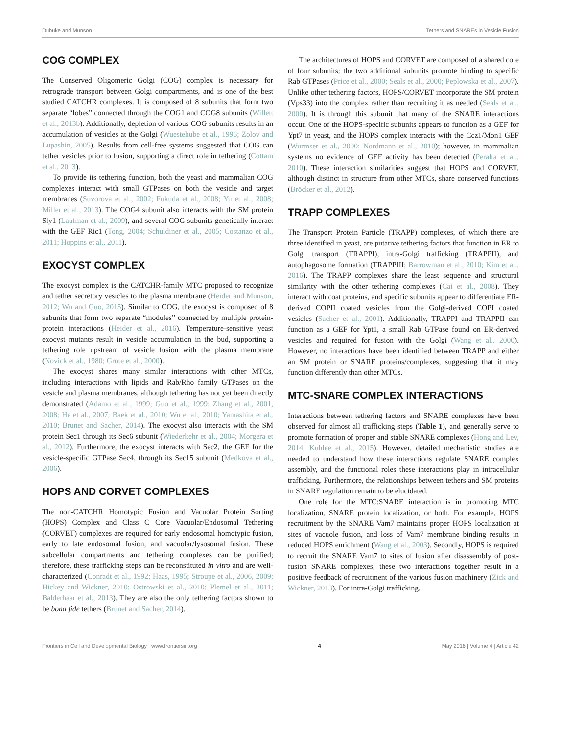Dubuke and Munson Tethers and SNAREs in Vesicle Fusion
COG COMPLEX
The Conserved Oligomeric Golgi (COG) complex is necessary for retrograde transport between Golgi compartments, and is one of the best studied CATCHR complexes. It is composed of 8 subunits that form two separate “lobes” connected through the COG1 and COG8 subunits (Willett et al., 2013b). Additionally, depletion of various COG subunits results in an accumulation of vesicles at the Golgi (Wuestehube et al., 1996; Zolov and Lupashin, 2005). Results from cell-free systems suggested that COG can tether vesicles prior to fusion, supporting a direct role in tethering (Cottam et al., 2013).
To provide its tethering function, both the yeast and mammalian COG complexes interact with small GTPases on both the vesicle and target membranes (Suvorova et al., 2002; Fukuda et al., 2008; Yu et al., 2008; Miller et al., 2013). The COG4 subunit also interacts with the SM protein Sly1 (Laufman et al., 2009), and several COG subunits genetically interact with the GEF Ric1 (Tong, 2004; Schuldiner et al., 2005; Costanzo et al., 2011; Hoppins et al., 2011).
EXOCYST COMPLEX
The exocyst complex is the CATCHR-family MTC proposed to recognize and tether secretory vesicles to the plasma membrane (Heider and Munson, 2012; Wu and Guo, 2015). Similar to COG, the exocyst is composed of 8 subunits that form two separate “modules” connected by multiple protein-protein interactions (Heider et al., 2016). Temperature-sensitive yeast exocyst mutants result in vesicle accumulation in the bud, supporting a tethering role upstream of vesicle fusion with the plasma membrane (Novick et al., 1980; Grote et al., 2000).
The exocyst shares many similar interactions with other MTCs, including interactions with lipids and Rab/Rho family GTPases on the vesicle and plasma membranes, although tethering has not yet been directly demonstrated (Adamo et al., 1999; Guo et al., 1999; Zhang et al., 2001, 2008; He et al., 2007; Baek et al., 2010; Wu et al., 2010; Yamashita et al., 2010; Brunet and Sacher, 2014). The exocyst also interacts with the SM protein Sec1 through its Sec6 subunit (Wiederkehr et al., 2004; Morgera et al., 2012). Furthermore, the exocyst interacts with Sec2, the GEF for the vesicle-specific GTPase Sec4, through its Sec15 subunit (Medkova et al., 2006).
HOPS AND CORVET COMPLEXES
The non-CATCHR Homotypic Fusion and Vacuolar Protein Sorting (HOPS) Complex and Class C Core Vacuolar/Endosomal Tethering (CORVET) complexes are required for early endosomal homotypic fusion, early to late endosomal fusion, and vacuolar/lysosomal fusion. These subcellular compartments and tethering complexes can be purified; therefore, these trafficking steps can be reconstituted in vitro and are well-characterized (Conradt et al., 1992; Haas, 1995; Stroupe et al., 2006, 2009; Hickey and Wickner, 2010; Ostrowski et al., 2010; Plemel et al., 2011; Balderhaar et al., 2013). They are also the only tethering factors shown to be bona fide tethers (Brunet and Sacher, 2014).
The architectures of HOPS and CORVET are composed of a shared core of four subunits; the two additional subunits promote binding to specific Rab GTPases (Price et al., 2000; Seals et al., 2000; Peplowska et al., 2007). Unlike other tethering factors, HOPS/CORVET incorporate the SM protein (Vps33) into the complex rather than recruiting it as needed (Seals et al., 2000). It is through this subunit that many of the SNARE interactions occur. One of the HOPS-specific subunits appears to function as a GEF for Ypt7 in yeast, and the HOPS complex interacts with the Ccz1/Mon1 GEF (Wurmser et al., 2000; Nordmann et al., 2010); however, in mammalian systems no evidence of GEF activity has been detected (Peralta et al., 2010). These interaction similarities suggest that HOPS and CORVET, although distinct in structure from other MTCs, share conserved functions (Bröcker et al., 2012).
TRAPP COMPLEXES
The Transport Protein Particle (TRAPP) complexes, of which there are three identified in yeast, are putative tethering factors that function in ER to Golgi transport (TRAPPI), intra-Golgi trafficking (TRAPPII), and autophagosome formation (TRAPPIII; Barrowman et al., 2010; Kim et al., 2016). The TRAPP complexes share the least sequence and structural similarity with the other tethering complexes (Cai et al., 2008). They interact with coat proteins, and specific subunits appear to differentiate ER-derived COPII coated vesicles from the Golgi-derived COPI coated vesicles (Sacher et al., 2001). Additionally, TRAPPI and TRAPPII can function as a GEF for Ypt1, a small Rab GTPase found on ER-derived vesicles and required for fusion with the Golgi (Wang et al., 2000). However, no interactions have been identified between TRAPP and either an SM protein or SNARE proteins/complexes, suggesting that it may function differently than other MTCs.
MTC-SNARE COMPLEX INTERACTIONS
Interactions between tethering factors and SNARE complexes have been observed for almost all trafficking steps (Table 1), and generally serve to promote formation of proper and stable SNARE complexes (Hong and Lev, 2014; Kuhlee et al., 2015). However, detailed mechanistic studies are needed to understand how these interactions regulate SNARE complex assembly, and the functional roles these interactions play in intracellular trafficking. Furthermore, the relationships between tethers and SM proteins in SNARE regulation remain to be elucidated.
One role for the MTC:SNARE interaction is in promoting MTC localization, SNARE protein localization, or both. For example, HOPS recruitment by the SNARE Vam7 maintains proper HOPS localization at sites of vacuole fusion, and loss of Vam7 membrane binding results in reduced HOPS enrichment (Wang et al., 2003). Secondly, HOPS is required to recruit the SNARE Vam7 to sites of fusion after disassembly of post-fusion SNARE complexes; these two interactions together result in a positive feedback of recruitment of the various fusion machinery (Zick and Wickner, 2013). For intra-Golgi trafficking,
Frontiers in Cell and Developmental Biology | www.frontiersin.org 4 May 2016 | Volume 4 | Article 42